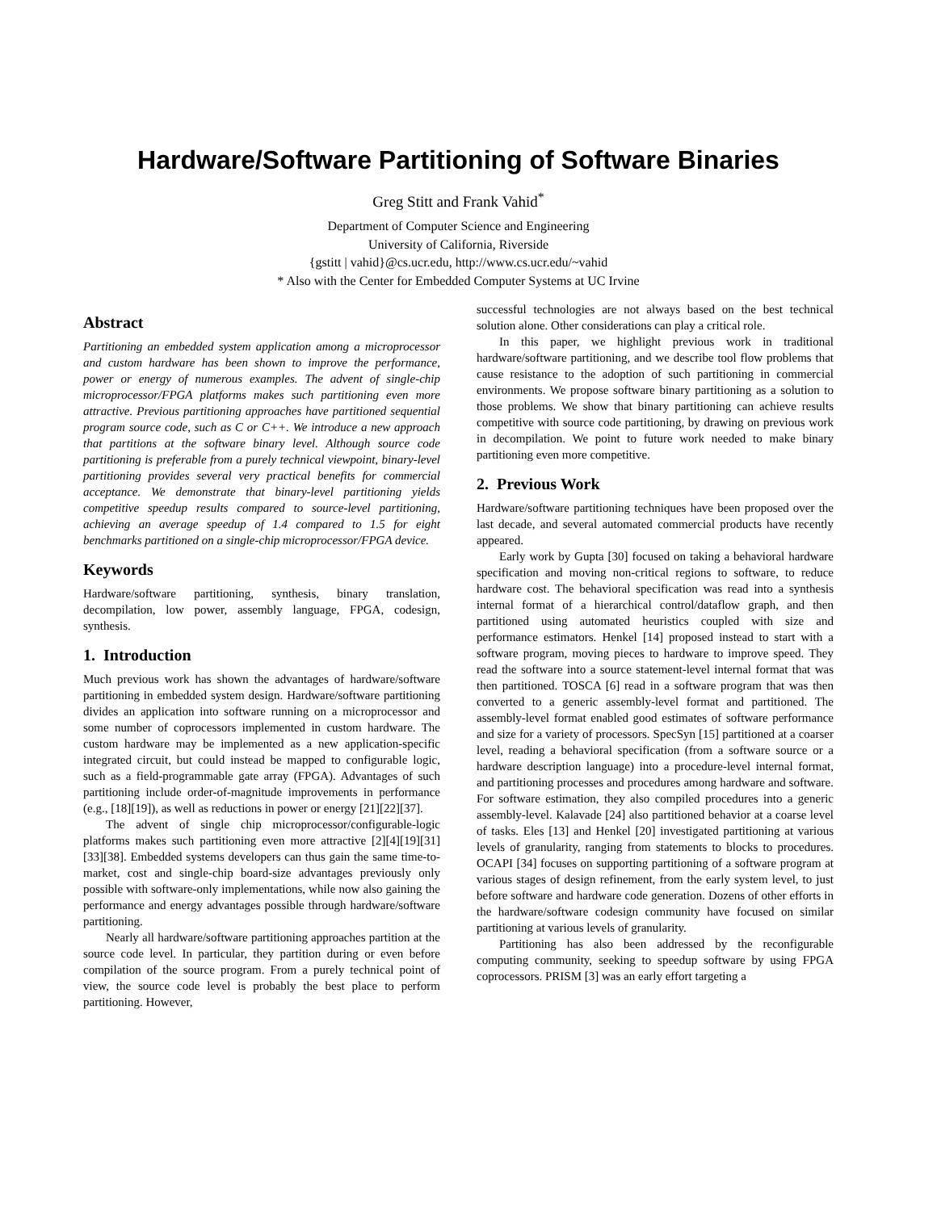Hardware/Software Partitioning of Software Binaries
Greg Stitt and Frank Vahid<sup>*</sup>
Department of Computer Science and Engineering
University of California, Riverside
{gstitt | vahid}@cs.ucr.edu, http://www.cs.ucr.edu/~vahid
* Also with the Center for Embedded Computer Systems at UC Irvine
Abstract
Partitioning an embedded system application among a microprocessor and custom hardware has been shown to improve the performance, power or energy of numerous examples. The advent of single-chip microprocessor/FPGA platforms makes such partitioning even more attractive. Previous partitioning approaches have partitioned sequential program source code, such as C or C++. We introduce a new approach that partitions at the software binary level. Although source code partitioning is preferable from a purely technical viewpoint, binary-level partitioning provides several very practical benefits for commercial acceptance. We demonstrate that binary-level partitioning yields competitive speedup results compared to source-level partitioning, achieving an average speedup of 1.4 compared to 1.5 for eight benchmarks partitioned on a single-chip microprocessor/FPGA device.
Keywords
Hardware/software partitioning, synthesis, binary translation, decompilation, low power, assembly language, FPGA, codesign, synthesis.
1. Introduction
Much previous work has shown the advantages of hardware/software partitioning in embedded system design. Hardware/software partitioning divides an application into software running on a microprocessor and some number of coprocessors implemented in custom hardware. The custom hardware may be implemented as a new application-specific integrated circuit, but could instead be mapped to configurable logic, such as a field-programmable gate array (FPGA). Advantages of such partitioning include order-of-magnitude improvements in performance (e.g., [18][19]), as well as reductions in power or energy [21][22][37].
The advent of single chip microprocessor/configurable-logic platforms makes such partitioning even more attractive [2][4][19][31][33][38]. Embedded systems developers can thus gain the same time-to-market, cost and single-chip board-size advantages previously only possible with software-only implementations, while now also gaining the performance and energy advantages possible through hardware/software partitioning.
Nearly all hardware/software partitioning approaches partition at the source code level. In particular, they partition during or even before compilation of the source program. From a purely technical point of view, the source code level is probably the best place to perform partitioning. However,
successful technologies are not always based on the best technical solution alone. Other considerations can play a critical role.
In this paper, we highlight previous work in traditional hardware/software partitioning, and we describe tool flow problems that cause resistance to the adoption of such partitioning in commercial environments. We propose software binary partitioning as a solution to those problems. We show that binary partitioning can achieve results competitive with source code partitioning, by drawing on previous work in decompilation. We point to future work needed to make binary partitioning even more competitive.
2. Previous Work
Hardware/software partitioning techniques have been proposed over the last decade, and several automated commercial products have recently appeared.
Early work by Gupta [30] focused on taking a behavioral hardware specification and moving non-critical regions to software, to reduce hardware cost. The behavioral specification was read into a synthesis internal format of a hierarchical control/dataflow graph, and then partitioned using automated heuristics coupled with size and performance estimators. Henkel [14] proposed instead to start with a software program, moving pieces to hardware to improve speed. They read the software into a source statement-level internal format that was then partitioned. TOSCA [6] read in a software program that was then converted to a generic assembly-level format and partitioned. The assembly-level format enabled good estimates of software performance and size for a variety of processors. SpecSyn [15] partitioned at a coarser level, reading a behavioral specification (from a software source or a hardware description language) into a procedure-level internal format, and partitioning processes and procedures among hardware and software. For software estimation, they also compiled procedures into a generic assembly-level. Kalavade [24] also partitioned behavior at a coarse level of tasks. Eles [13] and Henkel [20] investigated partitioning at various levels of granularity, ranging from statements to blocks to procedures. OCAPI [34] focuses on supporting partitioning of a software program at various stages of design refinement, from the early system level, to just before software and hardware code generation. Dozens of other efforts in the hardware/software codesign community have focused on similar partitioning at various levels of granularity.
Partitioning has also been addressed by the reconfigurable computing community, seeking to speedup software by using FPGA coprocessors. PRISM [3] was an early effort targeting a